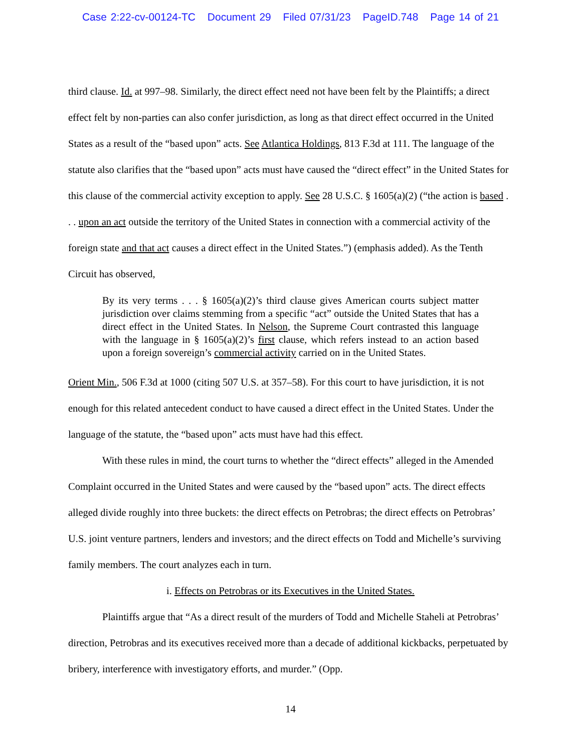Case 2:22-cv-00124-TC Document 29 Filed 07/31/23 PageID.748 Page 14 of 21
third clause. Id. at 997–98. Similarly, the direct effect need not have been felt by the Plaintiffs; a direct effect felt by non-parties can also confer jurisdiction, as long as that direct effect occurred in the United States as a result of the “based upon” acts. See Atlantica Holdings, 813 F.3d at 111. The language of the statute also clarifies that the “based upon” acts must have caused the “direct effect” in the United States for this clause of the commercial activity exception to apply. See 28 U.S.C. § 1605(a)(2) (“the action is based . . . upon an act outside the territory of the United States in connection with a commercial activity of the foreign state and that act causes a direct effect in the United States.”) (emphasis added). As the Tenth Circuit has observed,
By its very terms . . . § 1605(a)(2)’s third clause gives American courts subject matter jurisdiction over claims stemming from a specific “act” outside the United States that has a direct effect in the United States. In Nelson, the Supreme Court contrasted this language with the language in § 1605(a)(2)’s first clause, which refers instead to an action based upon a foreign sovereign’s commercial activity carried on in the United States.
Orient Min., 506 F.3d at 1000 (citing 507 U.S. at 357–58). For this court to have jurisdiction, it is not enough for this related antecedent conduct to have caused a direct effect in the United States. Under the language of the statute, the “based upon” acts must have had this effect.
With these rules in mind, the court turns to whether the “direct effects” alleged in the Amended Complaint occurred in the United States and were caused by the “based upon” acts. The direct effects alleged divide roughly into three buckets: the direct effects on Petrobras; the direct effects on Petrobras’ U.S. joint venture partners, lenders and investors; and the direct effects on Todd and Michelle’s surviving family members. The court analyzes each in turn.
i. Effects on Petrobras or its Executives in the United States.
Plaintiffs argue that “As a direct result of the murders of Todd and Michelle Staheli at Petrobras’ direction, Petrobras and its executives received more than a decade of additional kickbacks, perpetuated by bribery, interference with investigatory efforts, and murder.” (Opp.
14